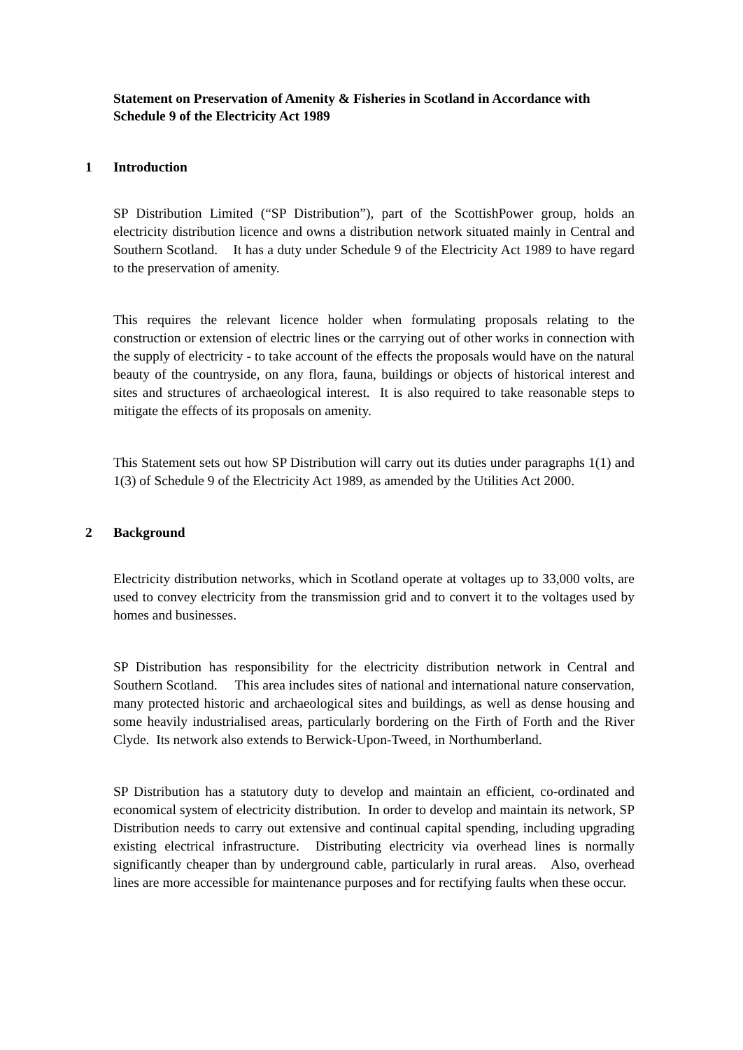Statement on Preservation of Amenity & Fisheries in Scotland in Accordance with Schedule 9 of the Electricity Act 1989
1 Introduction
SP Distribution Limited (“SP Distribution”), part of the ScottishPower group, holds an electricity distribution licence and owns a distribution network situated mainly in Central and Southern Scotland. It has a duty under Schedule 9 of the Electricity Act 1989 to have regard to the preservation of amenity.
This requires the relevant licence holder when formulating proposals relating to the construction or extension of electric lines or the carrying out of other works in connection with the supply of electricity - to take account of the effects the proposals would have on the natural beauty of the countryside, on any flora, fauna, buildings or objects of historical interest and sites and structures of archaeological interest. It is also required to take reasonable steps to mitigate the effects of its proposals on amenity.
This Statement sets out how SP Distribution will carry out its duties under paragraphs 1(1) and 1(3) of Schedule 9 of the Electricity Act 1989, as amended by the Utilities Act 2000.
2 Background
Electricity distribution networks, which in Scotland operate at voltages up to 33,000 volts, are used to convey electricity from the transmission grid and to convert it to the voltages used by homes and businesses.
SP Distribution has responsibility for the electricity distribution network in Central and Southern Scotland. This area includes sites of national and international nature conservation, many protected historic and archaeological sites and buildings, as well as dense housing and some heavily industrialised areas, particularly bordering on the Firth of Forth and the River Clyde. Its network also extends to Berwick-Upon-Tweed, in Northumberland.
SP Distribution has a statutory duty to develop and maintain an efficient, co-ordinated and economical system of electricity distribution. In order to develop and maintain its network, SP Distribution needs to carry out extensive and continual capital spending, including upgrading existing electrical infrastructure. Distributing electricity via overhead lines is normally significantly cheaper than by underground cable, particularly in rural areas. Also, overhead lines are more accessible for maintenance purposes and for rectifying faults when these occur.